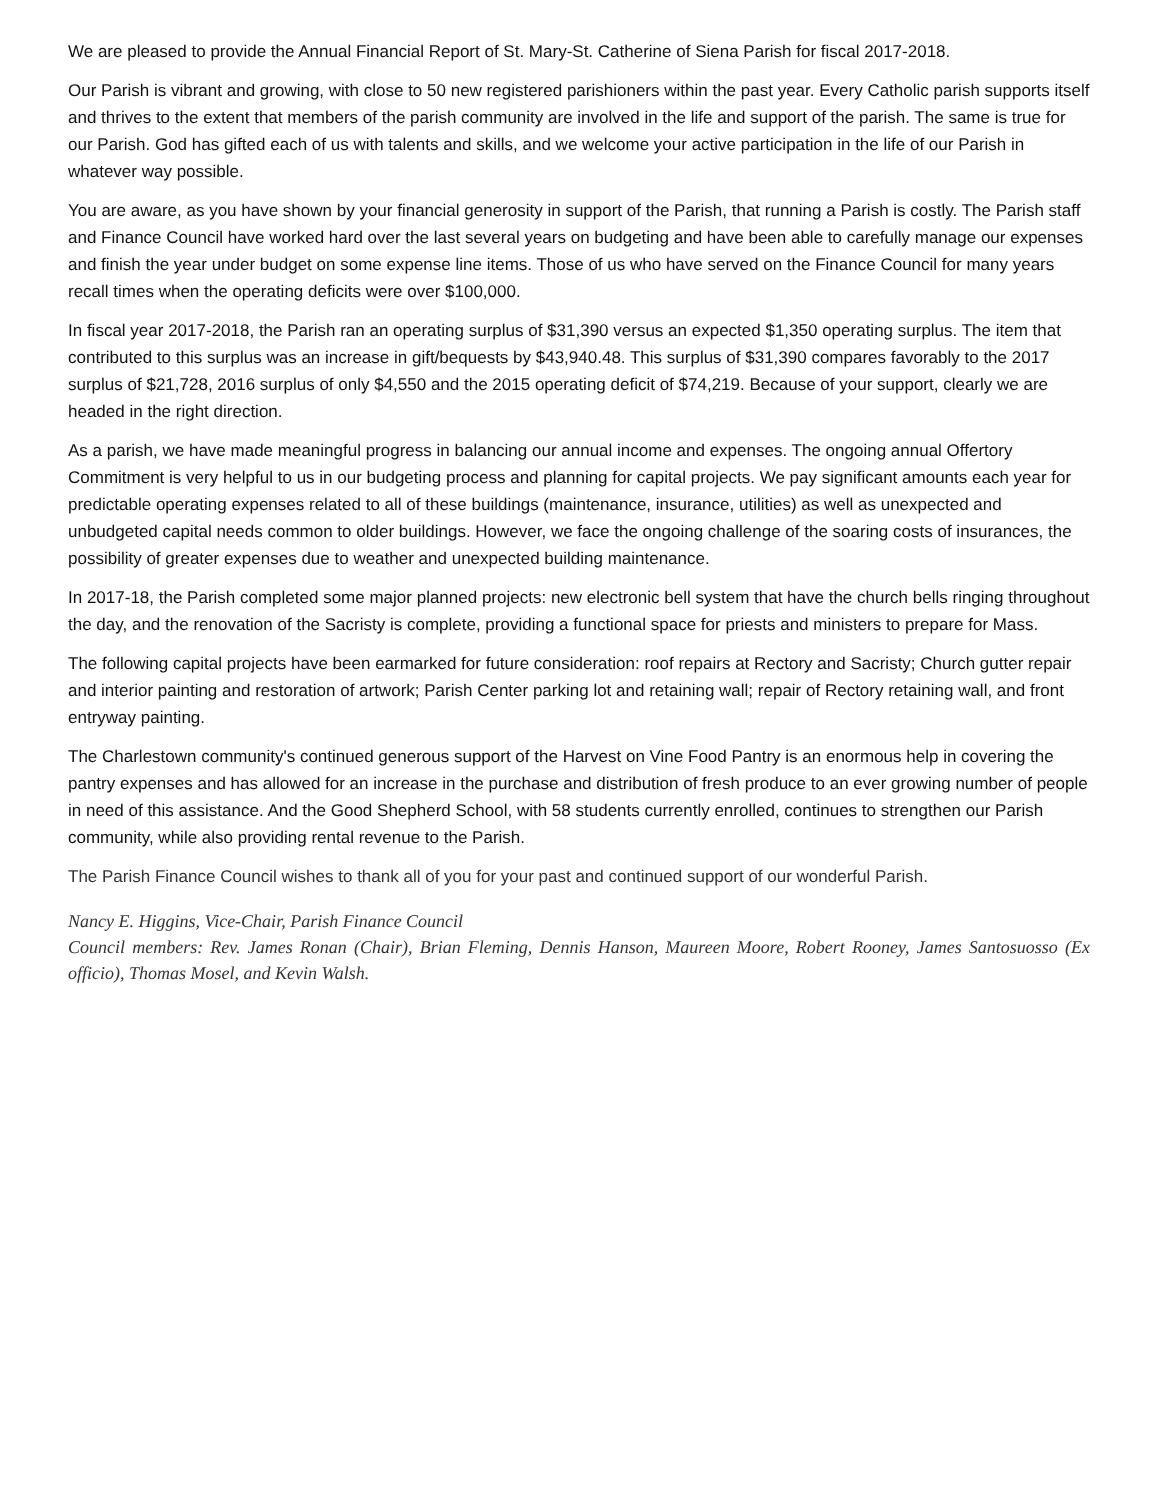We are pleased to provide the Annual Financial Report of St. Mary-St. Catherine of Siena Parish for fiscal 2017-2018.
Our Parish is vibrant and growing, with close to 50 new registered parishioners within the past year. Every Catholic parish supports itself and thrives to the extent that members of the parish community are involved in the life and support of the parish. The same is true for our Parish. God has gifted each of us with talents and skills, and we welcome your active participation in the life of our Parish in whatever way possible.
You are aware, as you have shown by your financial generosity in support of the Parish, that running a Parish is costly. The Parish staff and Finance Council have worked hard over the last several years on budgeting and have been able to carefully manage our expenses and finish the year under budget on some expense line items. Those of us who have served on the Finance Council for many years recall times when the operating deficits were over $100,000.
In fiscal year 2017-2018, the Parish ran an operating surplus of $31,390 versus an expected $1,350 operating surplus. The item that contributed to this surplus was an increase in gift/bequests by $43,940.48. This surplus of $31,390 compares favorably to the 2017 surplus of $21,728, 2016 surplus of only $4,550 and the 2015 operating deficit of $74,219. Because of your support, clearly we are headed in the right direction.
As a parish, we have made meaningful progress in balancing our annual income and expenses. The ongoing annual Offertory Commitment is very helpful to us in our budgeting process and planning for capital projects. We pay significant amounts each year for predictable operating expenses related to all of these buildings (maintenance, insurance, utilities) as well as unexpected and unbudgeted capital needs common to older buildings. However, we face the ongoing challenge of the soaring costs of insurances, the possibility of greater expenses due to weather and unexpected building maintenance.
In 2017-18, the Parish completed some major planned projects: new electronic bell system that have the church bells ringing throughout the day, and the renovation of the Sacristy is complete, providing a functional space for priests and ministers to prepare for Mass.
The following capital projects have been earmarked for future consideration: roof repairs at Rectory and Sacristy; Church gutter repair and interior painting and restoration of artwork; Parish Center parking lot and retaining wall; repair of Rectory retaining wall, and front entryway painting.
The Charlestown community's continued generous support of the Harvest on Vine Food Pantry is an enormous help in covering the pantry expenses and has allowed for an increase in the purchase and distribution of fresh produce to an ever growing number of people in need of this assistance. And the Good Shepherd School, with 58 students currently enrolled, continues to strengthen our Parish community, while also providing rental revenue to the Parish.
The Parish Finance Council wishes to thank all of you for your past and continued support of our wonderful Parish.
Nancy E. Higgins, Vice-Chair, Parish Finance Council
Council members: Rev. James Ronan (Chair), Brian Fleming, Dennis Hanson, Maureen Moore, Robert Rooney, James Santosuosso (Ex officio), Thomas Mosel, and Kevin Walsh.